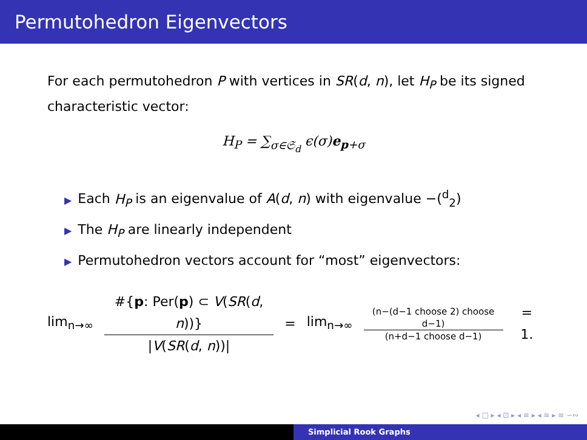Permutohedron Eigenvectors
For each permutohedron P with vertices in SR(d, n), let H<sub>P</sub> be its signed characteristic vector:
H<sub>P</sub> = ∑<sub>σ∈𝔖<sub>d</sub></sub> ϵ(σ)e<sub>p+σ</sub>
▶ Each H<sub>P</sub> is an eigenvalue of A(d, n) with eigenvalue −(<sup>d</sup><sub>2</sub>)
▶ The H<sub>P</sub> are linearly independent
▶ Permutohedron vectors account for “most” eigenvectors:
lim<sub>n→∞</sub> #{p: Per(p) ⊂ V(SR(d, n))} |V(SR(d, n))| = lim<sub>n→∞</sub> (n−(d−1 choose 2) choose d−1) (n+d−1 choose d−1) = 1.
◂ □ ▸ ◂ ⊡ ▸ ◂ ≡ ▸ ◂ ≡ ▸ ≡ ∽∾
Simplicial Rook Graphs